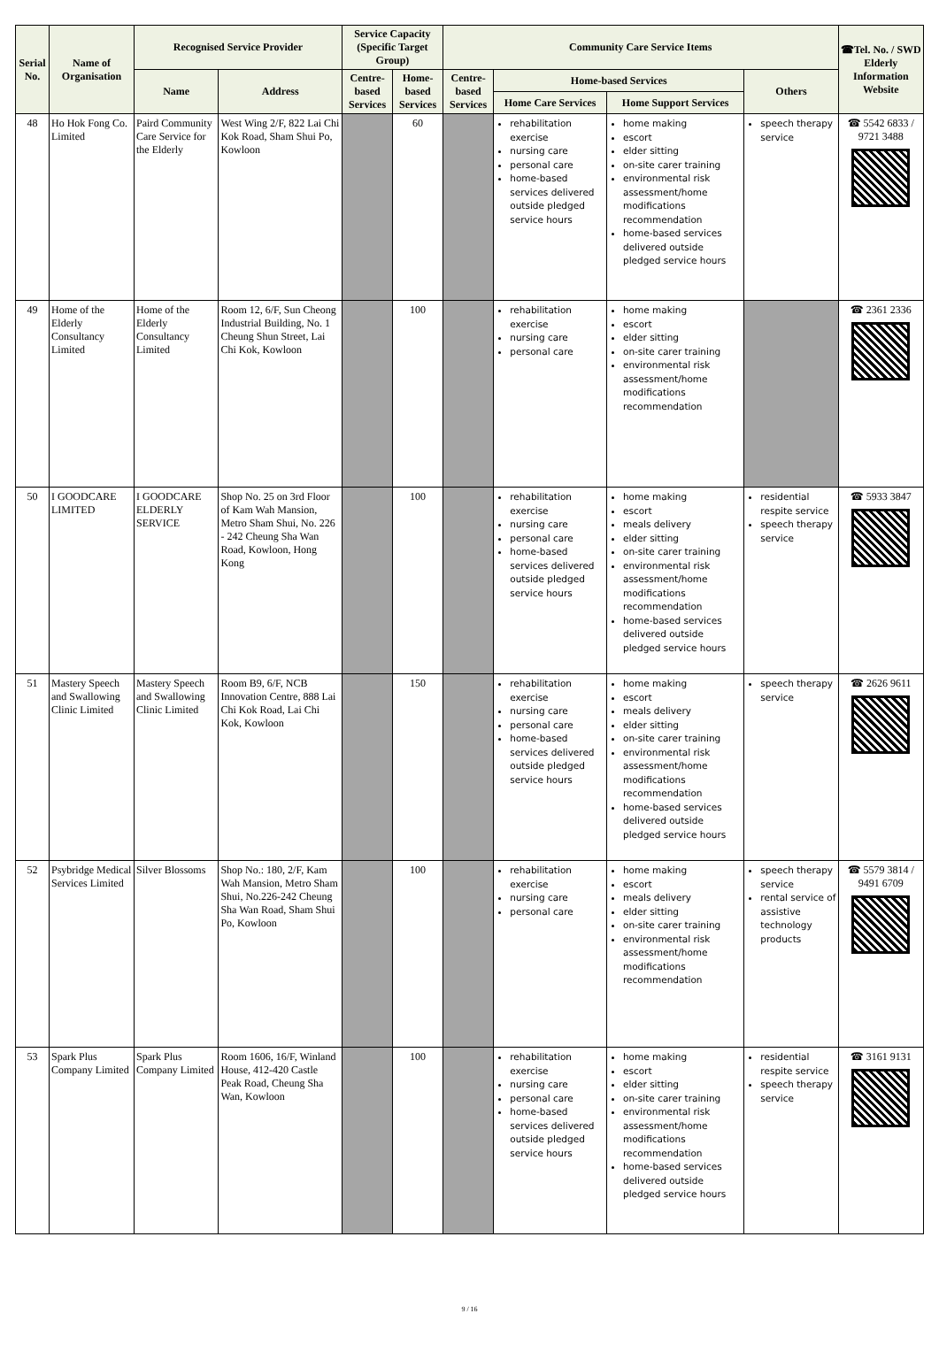| Serial No. | Name of Organisation | Recognised Service Provider | | Service Capacity (Specific Target Group) | | Community Care Service Items | | | | ☎Tel. No. / SWD Elderly Information Website |
| --- | --- | --- | --- | --- | --- | --- | --- | --- | --- | --- |
| | | Name | Address | Centre-based Services | Home-based Services | Centre-based Services | Home-based Services | | Others | |
| | | | | | | | Home Care Services | Home Support Services | | |
| 48 | Ho Hok Fong Co. Limited | Paird Community Care Service for the Elderly | West Wing 2/F, 822 Lai Chi Kok Road, Sham Shui Po, Kowloon | | 60 | | rehabilitation exercise nursing care personal care home-based services delivered outside pledged service hours | home making escort elder sitting on-site carer training environmental risk assessment/home modifications recommendation home-based services delivered outside pledged service hours | speech therapy service | ☎ 5542 6833 / 9721 3488 |
| 49 | Home of the Elderly Consultancy Limited | Home of the Elderly Consultancy Limited | Room 12, 6/F, Sun Cheong Industrial Building, No. 1 Cheung Shun Street, Lai Chi Kok, Kowloon | | 100 | | rehabilitation exercise nursing care personal care | home making escort elder sitting on-site carer training environmental risk assessment/home modifications recommendation | | ☎ 2361 2336 |
| 50 | I GOODCARE LIMITED | I GOODCARE ELDERLY SERVICE | Shop No. 25 on 3rd Floor of Kam Wah Mansion, Metro Sham Shui, No. 226 - 242 Cheung Sha Wan Road, Kowloon, Hong Kong | | 100 | | rehabilitation exercise nursing care personal care home-based services delivered outside pledged service hours | home making escort meals delivery elder sitting on-site carer training environmental risk assessment/home modifications recommendation home-based services delivered outside pledged service hours | residential respite service speech therapy service | ☎ 5933 3847 |
| 51 | Mastery Speech and Swallowing Clinic Limited | Mastery Speech and Swallowing Clinic Limited | Room B9, 6/F, NCB Innovation Centre, 888 Lai Chi Kok Road, Lai Chi Kok, Kowloon | | 150 | | rehabilitation exercise nursing care personal care home-based services delivered outside pledged service hours | home making escort meals delivery elder sitting on-site carer training environmental risk assessment/home modifications recommendation home-based services delivered outside pledged service hours | speech therapy service | ☎ 2626 9611 |
| 52 | Psybridge Medical Services Limited | Silver Blossoms | Shop No.: 180, 2/F, Kam Wah Mansion, Metro Sham Shui, No.226-242 Cheung Sha Wan Road, Sham Shui Po, Kowloon | | 100 | | rehabilitation exercise nursing care personal care | home making escort meals delivery elder sitting on-site carer training environmental risk assessment/home modifications recommendation | speech therapy service rental service of assistive technology products | ☎ 5579 3814 / 9491 6709 |
| 53 | Spark Plus Company Limited | Spark Plus Company Limited | Room 1606, 16/F, Winland House, 412-420 Castle Peak Road, Cheung Sha Wan, Kowloon | | 100 | | rehabilitation exercise nursing care personal care home-based services delivered outside pledged service hours | home making escort elder sitting on-site carer training environmental risk assessment/home modifications recommendation home-based services delivered outside pledged service hours | residential respite service speech therapy service | ☎ 3161 9131 |
9 / 16